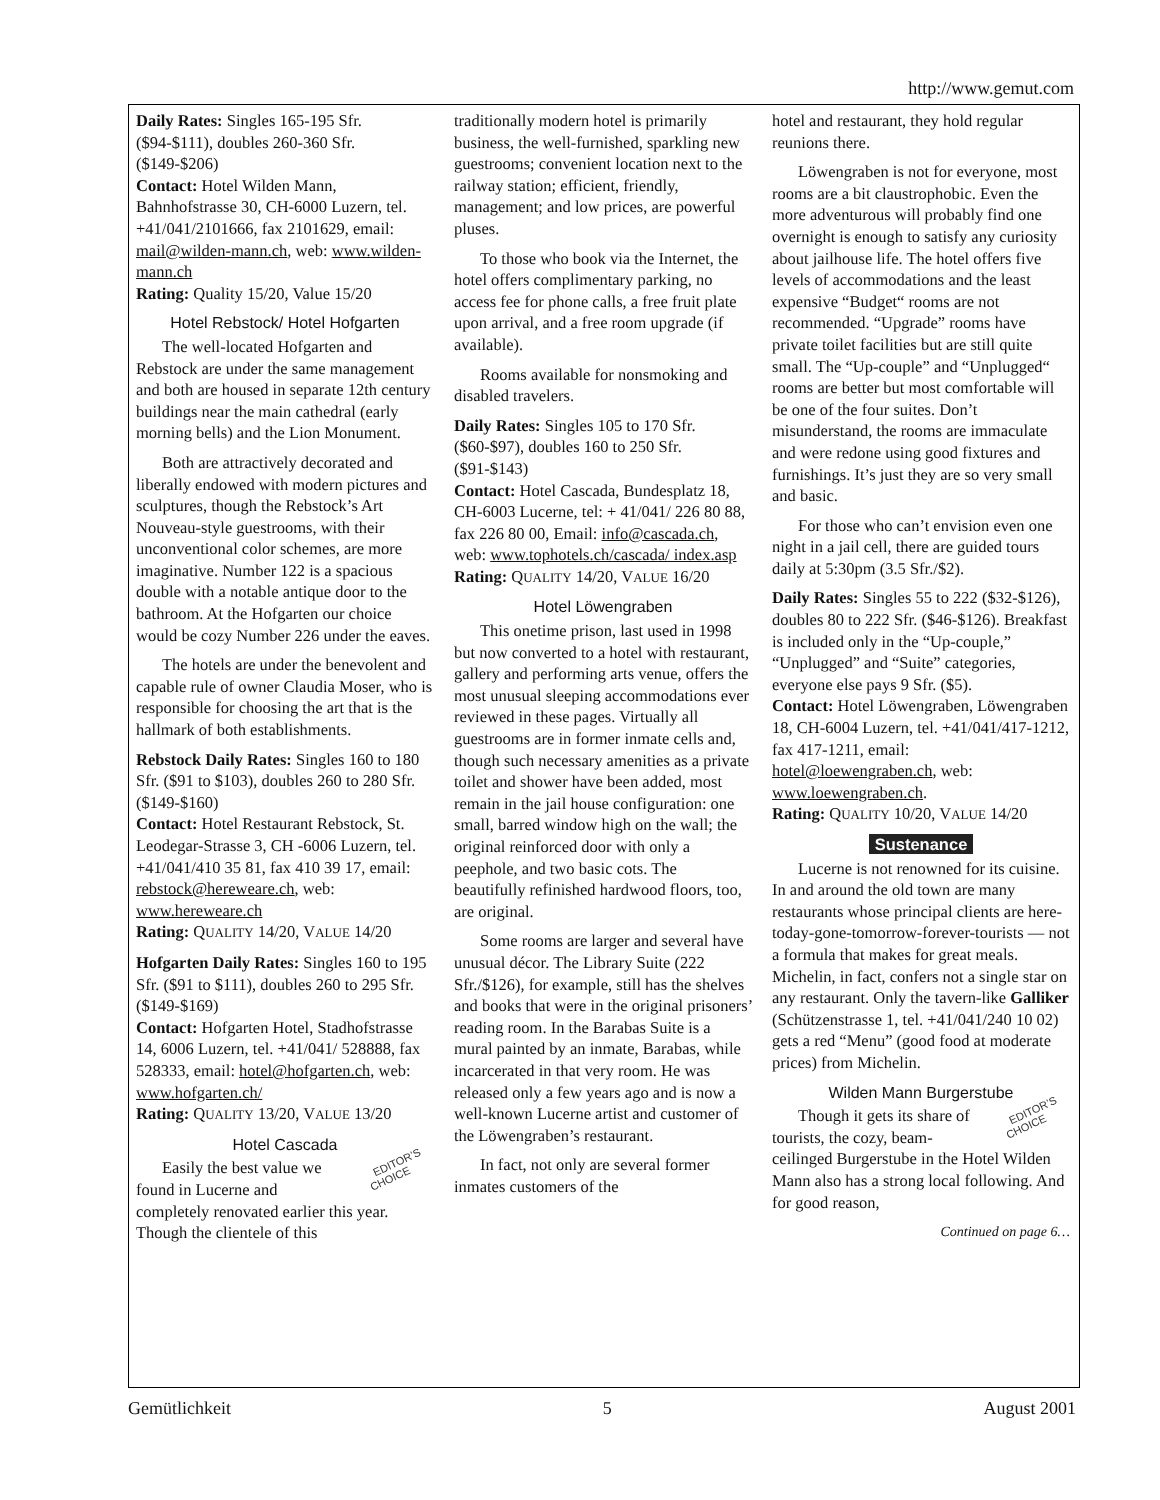http://www.gemut.com
Daily Rates: Singles 165-195 Sfr. ($94-$111), doubles 260-360 Sfr. ($149-$206)
Contact: Hotel Wilden Mann, Bahnhofstrasse 30, CH-6000 Luzern, tel. +41/041/2101666, fax 2101629, email: mail@wilden-mann.ch, web: www.wilden-mann.ch
Rating: Quality 15/20, Value 15/20
Hotel Rebstock/ Hotel Hofgarten
The well-located Hofgarten and Rebstock are under the same management and both are housed in separate 12th century buildings near the main cathedral (early morning bells) and the Lion Monument.
Both are attractively decorated and liberally endowed with modern pictures and sculptures, though the Rebstock’s Art Nouveau-style guestrooms, with their unconventional color schemes, are more imaginative. Number 122 is a spacious double with a notable antique door to the bathroom. At the Hofgarten our choice would be cozy Number 226 under the eaves.
The hotels are under the benevolent and capable rule of owner Claudia Moser, who is responsible for choosing the art that is the hallmark of both establishments.
Rebstock Daily Rates: Singles 160 to 180 Sfr. ($91 to $103), doubles 260 to 280 Sfr. ($149-$160)
Contact: Hotel Restaurant Rebstock, St. Leodegar-Strasse 3, CH -6006 Luzern, tel. +41/041/410 35 81, fax 410 39 17, email: rebstock@hereweare.ch, web: www.hereweare.ch
Rating: QUALITY 14/20, VALUE 14/20
Hofgarten Daily Rates: Singles 160 to 195 Sfr. ($91 to $111), doubles 260 to 295 Sfr. ($149-$169)
Contact: Hofgarten Hotel, Stadhofstrasse 14, 6006 Luzern, tel. +41/041/ 528888, fax 528333, email: hotel@hofgarten.ch, web: www.hofgarten.ch/
Rating: QUALITY 13/20, VALUE 13/20
Hotel Cascada
EDITOR’S
CHOICE Easily the best value we found in Lucerne and completely renovated earlier this year. Though the clientele of this
traditionally modern hotel is primarily business, the well-furnished, sparkling new guestrooms; convenient location next to the railway station; efficient, friendly, management; and low prices, are powerful pluses.
To those who book via the Internet, the hotel offers complimentary parking, no access fee for phone calls, a free fruit plate upon arrival, and a free room upgrade (if available).
Rooms available for nonsmoking and disabled travelers.
Daily Rates: Singles 105 to 170 Sfr. ($60-$97), doubles 160 to 250 Sfr. ($91-$143)
Contact: Hotel Cascada, Bundesplatz 18, CH-6003 Lucerne, tel: + 41/041/ 226 80 88, fax 226 80 00, Email: info@cascada.ch, web: www.tophotels.ch/cascada/ index.asp
Rating: QUALITY 14/20, VALUE 16/20
Hotel Löwengraben
This onetime prison, last used in 1998 but now converted to a hotel with restaurant, gallery and performing arts venue, offers the most unusual sleeping accommodations ever reviewed in these pages. Virtually all guestrooms are in former inmate cells and, though such necessary amenities as a private toilet and shower have been added, most remain in the jail house configuration: one small, barred window high on the wall; the original reinforced door with only a peephole, and two basic cots. The beautifully refinished hardwood floors, too, are original.
Some rooms are larger and several have unusual décor. The Library Suite (222 Sfr./$126), for example, still has the shelves and books that were in the original prisoners’ reading room. In the Barabas Suite is a mural painted by an inmate, Barabas, while incarcerated in that very room. He was released only a few years ago and is now a well-known Lucerne artist and customer of the Löwengraben’s restaurant.
In fact, not only are several former inmates customers of the
hotel and restaurant, they hold regular reunions there.
Löwengraben is not for everyone, most rooms are a bit claustrophobic. Even the more adventurous will probably find one overnight is enough to satisfy any curiosity about jailhouse life. The hotel offers five levels of accommodations and the least expensive “Budget“ rooms are not recommended. “Upgrade” rooms have private toilet facilities but are still quite small. The “Up-couple” and “Unplugged“ rooms are better but most comfortable will be one of the four suites. Don’t misunderstand, the rooms are immaculate and were redone using good fixtures and furnishings. It’s just they are so very small and basic.
For those who can’t envision even one night in a jail cell, there are guided tours daily at 5:30pm (3.5 Sfr./$2).
Daily Rates: Singles 55 to 222 ($32-$126), doubles 80 to 222 Sfr. ($46-$126). Breakfast is included only in the “Up-couple,” “Unplugged” and “Suite” categories, everyone else pays 9 Sfr. ($5).
Contact: Hotel Löwengraben, Löwengraben 18, CH-6004 Luzern, tel. +41/041/417-1212, fax 417-1211, email: hotel@loewengraben.ch, web: www.loewengraben.ch.
Rating: QUALITY 10/20, VALUE 14/20
Sustenance
Lucerne is not renowned for its cuisine. In and around the old town are many restaurants whose principal clients are here-today-gone-tomorrow-forever-tourists — not a formula that makes for great meals. Michelin, in fact, confers not a single star on any restaurant. Only the tavern-like Galliker (Schützenstrasse 1, tel. +41/041/240 10 02) gets a red “Menu” (good food at moderate prices) from Michelin.
Wilden Mann Burgerstube
EDITOR’S
CHOICE Though it gets its share of tourists, the cozy, beam-ceilinged Burgerstube in the Hotel Wilden Mann also has a strong local following. And for good reason,
Continued on page 6…
Gemütlichkeit 5 August 2001